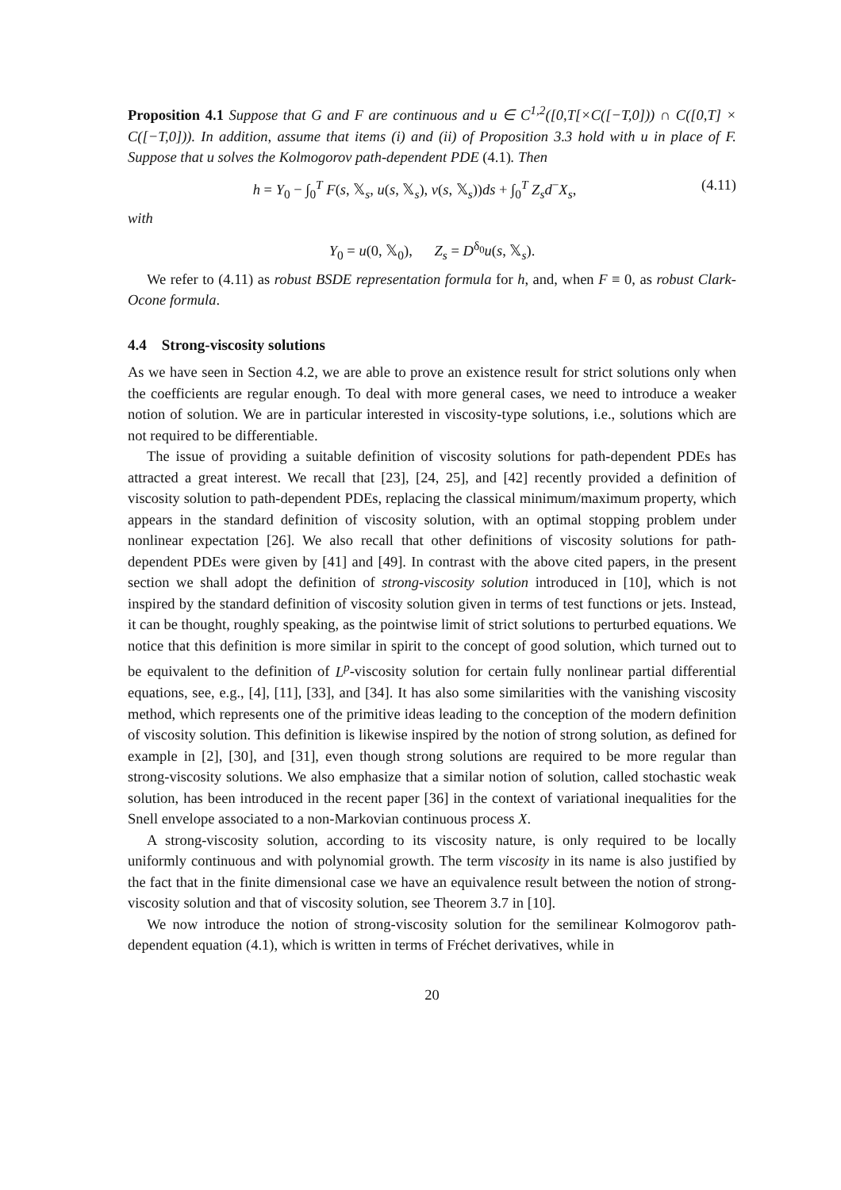Proposition 4.1 Suppose that G and F are continuous and u ∈ C<sup>1,2</sup>([0,T[×C([−T,0])) ∩ C([0,T] × C([−T,0])). In addition, assume that items (i) and (ii) of Proposition 3.3 hold with u in place of F. Suppose that u solves the Kolmogorov path-dependent PDE (4.1). Then
h = Y<sub>0</sub> − ∫<sub>0</sub><sup>T</sup> F(s, 𝕏<sub>s</sub>, u(s, 𝕏<sub>s</sub>), v(s, 𝕏<sub>s</sub>))ds + ∫<sub>0</sub><sup>T</sup> Z<sub>s</sub>d<sup>−</sup>X<sub>s</sub>, (4.11)
with
Y<sub>0</sub> = u(0, 𝕏<sub>0</sub>), Z<sub>s</sub> = D<sup>δ<sub>0</sub></sup>u(s, 𝕏<sub>s</sub>).
We refer to (4.11) as robust BSDE representation formula for h, and, when F ≡ 0, as robust Clark-Ocone formula.
4.4 Strong-viscosity solutions
As we have seen in Section 4.2, we are able to prove an existence result for strict solutions only when the coefficients are regular enough. To deal with more general cases, we need to introduce a weaker notion of solution. We are in particular interested in viscosity-type solutions, i.e., solutions which are not required to be differentiable.
The issue of providing a suitable definition of viscosity solutions for path-dependent PDEs has attracted a great interest. We recall that [23], [24, 25], and [42] recently provided a definition of viscosity solution to path-dependent PDEs, replacing the classical minimum/maximum property, which appears in the standard definition of viscosity solution, with an optimal stopping problem under nonlinear expectation [26]. We also recall that other definitions of viscosity solutions for path-dependent PDEs were given by [41] and [49]. In contrast with the above cited papers, in the present section we shall adopt the definition of strong-viscosity solution introduced in [10], which is not inspired by the standard definition of viscosity solution given in terms of test functions or jets. Instead, it can be thought, roughly speaking, as the pointwise limit of strict solutions to perturbed equations. We notice that this definition is more similar in spirit to the concept of good solution, which turned out to be equivalent to the definition of L<sup>p</sup>-viscosity solution for certain fully nonlinear partial differential equations, see, e.g., [4], [11], [33], and [34]. It has also some similarities with the vanishing viscosity method, which represents one of the primitive ideas leading to the conception of the modern definition of viscosity solution. This definition is likewise inspired by the notion of strong solution, as defined for example in [2], [30], and [31], even though strong solutions are required to be more regular than strong-viscosity solutions. We also emphasize that a similar notion of solution, called stochastic weak solution, has been introduced in the recent paper [36] in the context of variational inequalities for the Snell envelope associated to a non-Markovian continuous process X.
A strong-viscosity solution, according to its viscosity nature, is only required to be locally uniformly continuous and with polynomial growth. The term viscosity in its name is also justified by the fact that in the finite dimensional case we have an equivalence result between the notion of strong-viscosity solution and that of viscosity solution, see Theorem 3.7 in [10].
We now introduce the notion of strong-viscosity solution for the semilinear Kolmogorov path-dependent equation (4.1), which is written in terms of Fréchet derivatives, while in
20